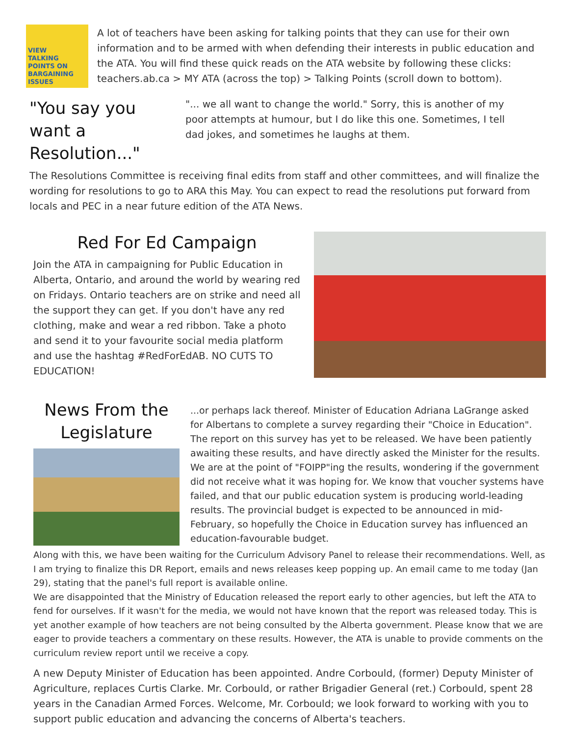VIEW
TALKING
POINTS ON
BARGAINING
ISSUES
A lot of teachers have been asking for talking points that they can use for their own information and to be armed with when defending their interests in public education and the ATA. You will find these quick reads on the ATA website by following these clicks: teachers.ab.ca > MY ATA (across the top) > Talking Points (scroll down to bottom).
"You say you want a Resolution..."
"... we all want to change the world." Sorry, this is another of my poor attempts at humour, but I do like this one. Sometimes, I tell dad jokes, and sometimes he laughs at them.
The Resolutions Committee is receiving final edits from staff and other committees, and will finalize the wording for resolutions to go to ARA this May. You can expect to read the resolutions put forward from locals and PEC in a near future edition of the ATA News.
Red For Ed Campaign
Join the ATA in campaigning for Public Education in Alberta, Ontario, and around the world by wearing red on Fridays. Ontario teachers are on strike and need all the support they can get. If you don't have any red clothing, make and wear a red ribbon. Take a photo and send it to your favourite social media platform and use the hashtag #RedForEdAB. NO CUTS TO EDUCATION!
News From the Legislature
...or perhaps lack thereof. Minister of Education Adriana LaGrange asked for Albertans to complete a survey regarding their "Choice in Education". The report on this survey has yet to be released. We have been patiently awaiting these results, and have directly asked the Minister for the results. We are at the point of "FOIPP"ing the results, wondering if the government did not receive what it was hoping for. We know that voucher systems have failed, and that our public education system is producing world-leading results. The provincial budget is expected to be announced in mid-February, so hopefully the Choice in Education survey has influenced an education-favourable budget.
Along with this, we have been waiting for the Curriculum Advisory Panel to release their recommendations. Well, as I am trying to finalize this DR Report, emails and news releases keep popping up. An email came to me today (Jan 29), stating that the panel's full report is available online.
We are disappointed that the Ministry of Education released the report early to other agencies, but left the ATA to fend for ourselves. If it wasn't for the media, we would not have known that the report was released today. This is yet another example of how teachers are not being consulted by the Alberta government. Please know that we are eager to provide teachers a commentary on these results. However, the ATA is unable to provide comments on the curriculum review report until we receive a copy.
A new Deputy Minister of Education has been appointed. Andre Corbould, (former) Deputy Minister of Agriculture, replaces Curtis Clarke. Mr. Corbould, or rather Brigadier General (ret.) Corbould, spent 28 years in the Canadian Armed Forces. Welcome, Mr. Corbould; we look forward to working with you to support public education and advancing the concerns of Alberta's teachers.